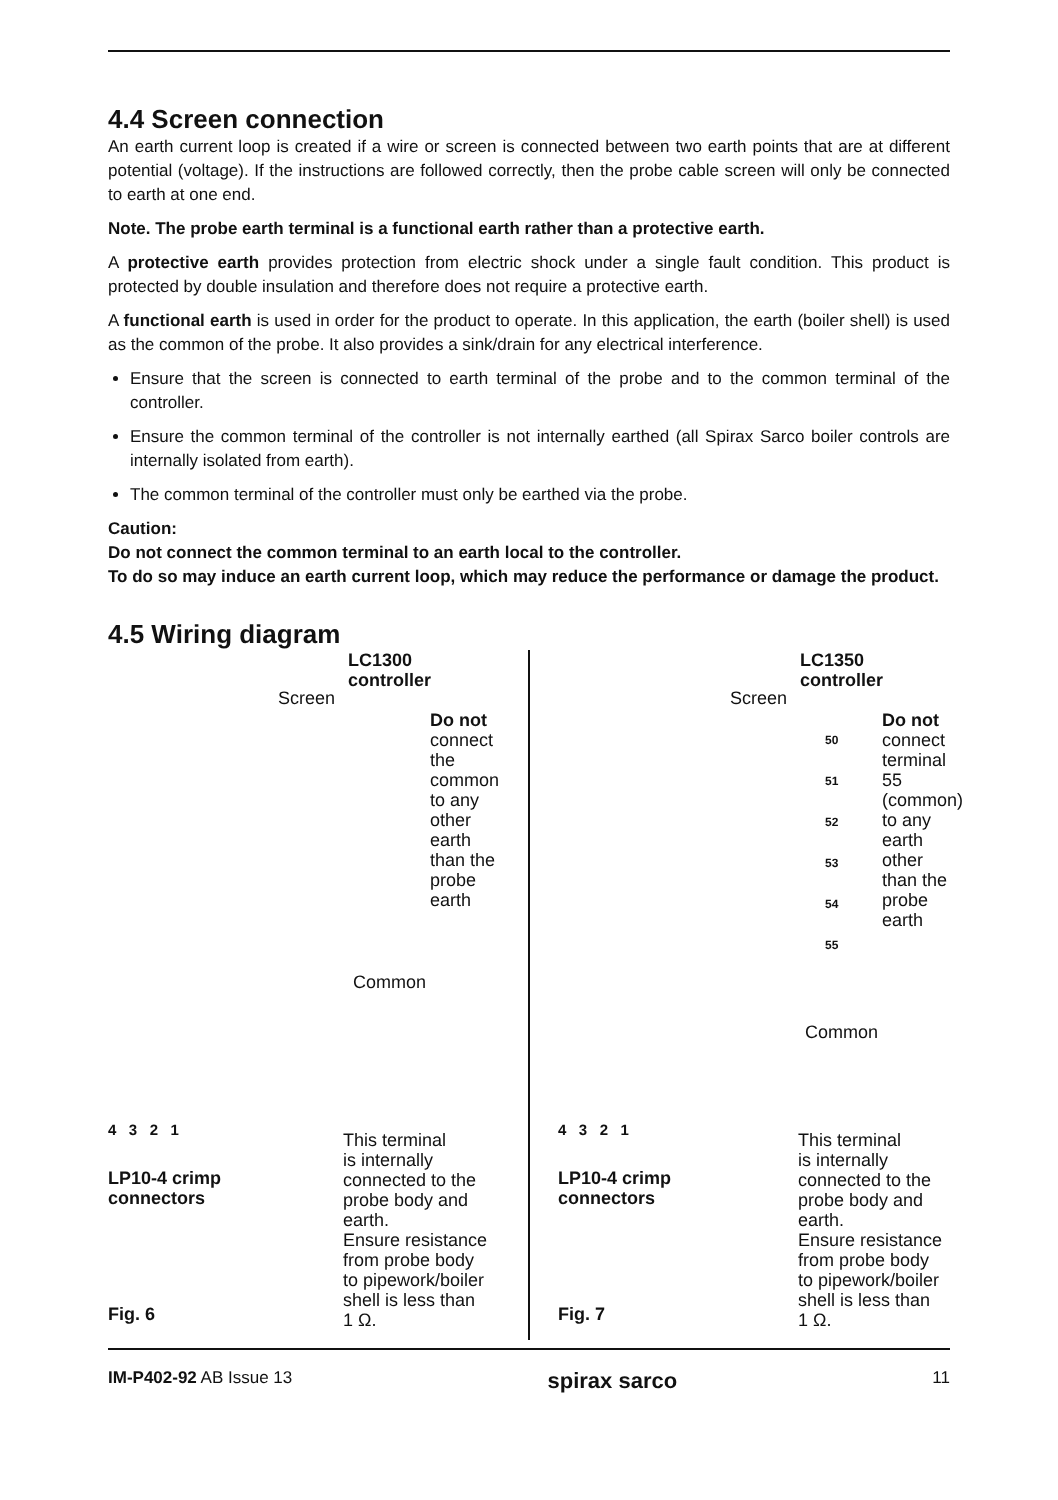4.4 Screen connection
An earth current loop is created if a wire or screen is connected between two earth points that are at different potential (voltage). If the instructions are followed correctly, then the probe cable screen will only be connected to earth at one end.
Note. The probe earth terminal is a functional earth rather than a protective earth.
A protective earth provides protection from electric shock under a single fault condition. This product is protected by double insulation and therefore does not require a protective earth.
A functional earth is used in order for the product to operate. In this application, the earth (boiler shell) is used as the common of the probe. It also provides a sink/drain for any electrical interference.
Ensure that the screen is connected to earth terminal of the probe and to the common terminal of the controller.
Ensure the common terminal of the controller is not internally earthed (all Spirax Sarco boiler controls are internally isolated from earth).
The common terminal of the controller must only be earthed via the probe.
Caution:
Do not connect the common terminal to an earth local to the controller.
To do so may induce an earth current loop, which may reduce the performance or damage the product.
4.5 Wiring diagram
LC1300
controller
Screen
Do not
connect
the
common
to any
other
earth
than the
probe
earth
Common
4 3 2 1
LP10-4 crimp
connectors
This terminal
is internally
connected to the
probe body and
earth.
Ensure resistance
from probe body
to pipework/boiler
shell is less than
1 Ω.
Fig. 6
LC1350
controller
Screen
50
51
52
53
54
55
Do not
connect
terminal
55
(common)
to any
earth
other
than the
probe
earth
Common
4 3 2 1
LP10-4 crimp
connectors
This terminal
is internally
connected to the
probe body and
earth.
Ensure resistance
from probe body
to pipework/boiler
shell is less than
1 Ω.
Fig. 7
IM-P402-92 AB Issue 13 spirax sarco 11